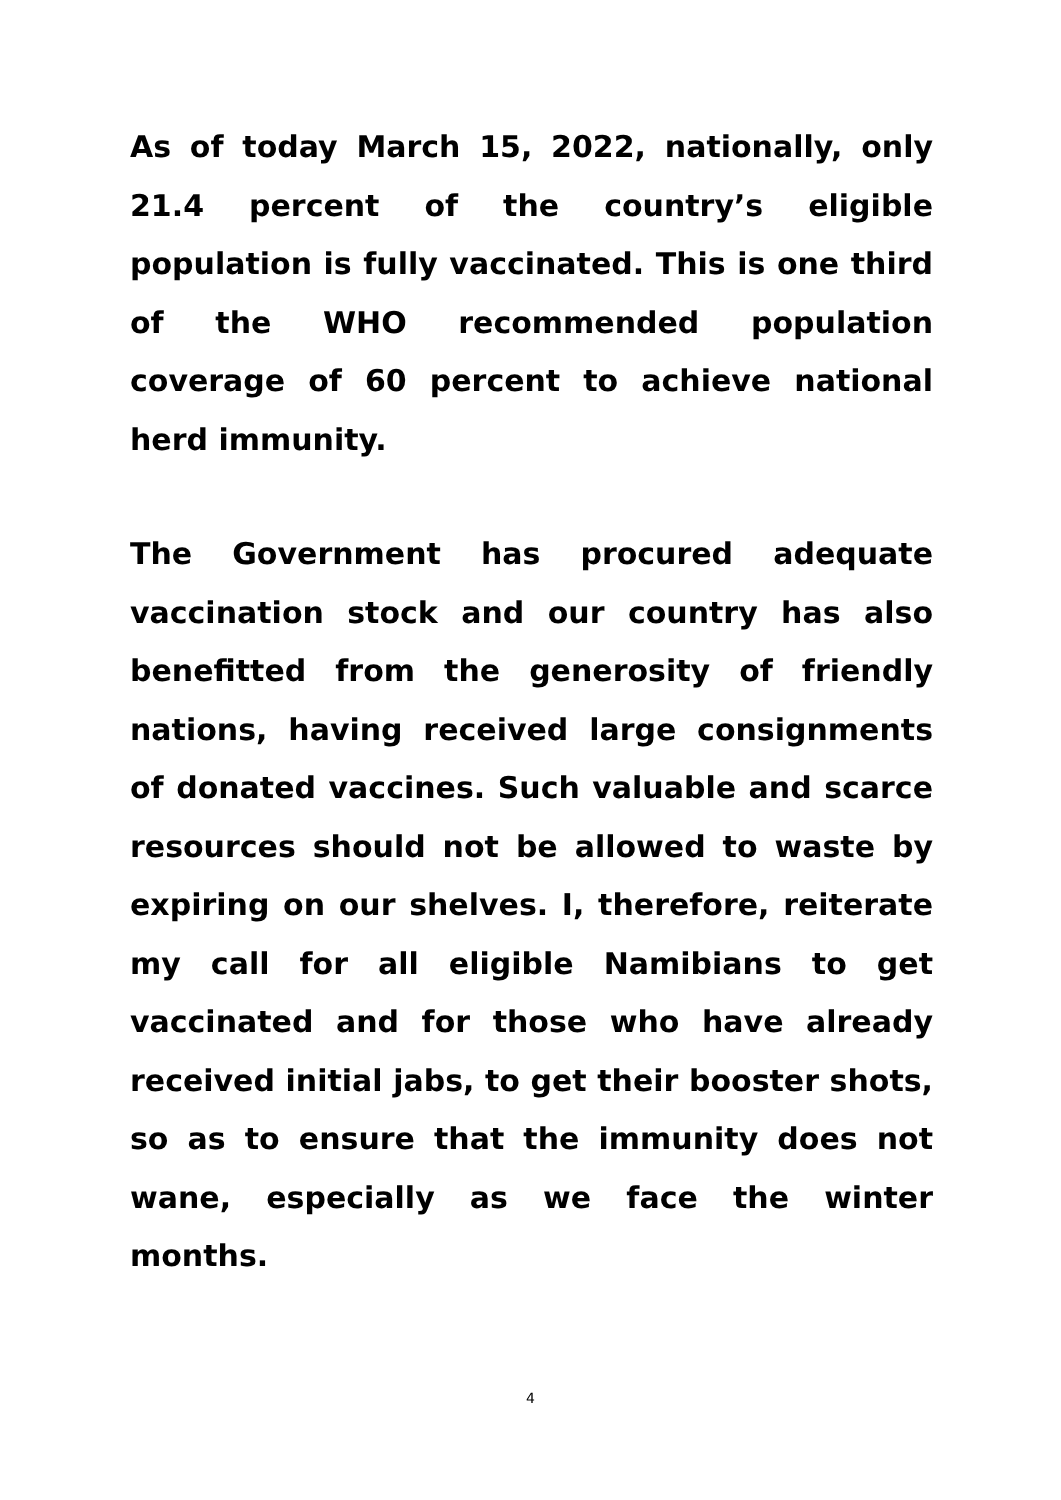As of today March 15, 2022, nationally, only 21.4 percent of the country’s eligible population is fully vaccinated. This is one third of the WHO recommended population coverage of 60 percent to achieve national herd immunity.
The Government has procured adequate vaccination stock and our country has also benefitted from the generosity of friendly nations, having received large consignments of donated vaccines. Such valuable and scarce resources should not be allowed to waste by expiring on our shelves. I, therefore, reiterate my call for all eligible Namibians to get vaccinated and for those who have already received initial jabs, to get their booster shots, so as to ensure that the immunity does not wane, especially as we face the winter months.
4